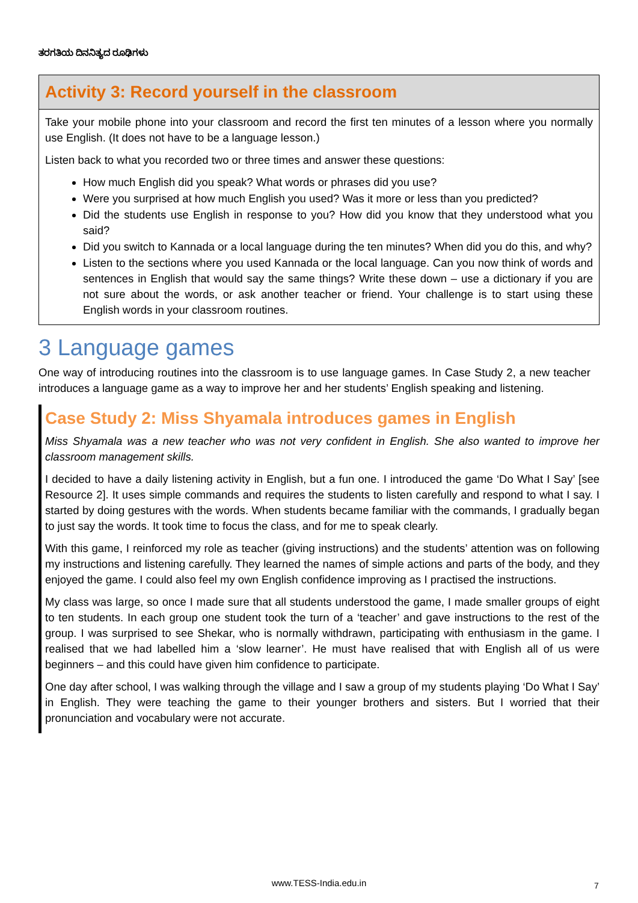ತರಗತಿಯ ದಿನನಿತ್ಯದ ರೂಢಿಗಳು
Activity 3: Record yourself in the classroom
Take your mobile phone into your classroom and record the first ten minutes of a lesson where you normally use English. (It does not have to be a language lesson.)
Listen back to what you recorded two or three times and answer these questions:
How much English did you speak? What words or phrases did you use?
Were you surprised at how much English you used? Was it more or less than you predicted?
Did the students use English in response to you? How did you know that they understood what you said?
Did you switch to Kannada or a local language during the ten minutes? When did you do this, and why?
Listen to the sections where you used Kannada or the local language. Can you now think of words and sentences in English that would say the same things? Write these down – use a dictionary if you are not sure about the words, or ask another teacher or friend. Your challenge is to start using these English words in your classroom routines.
3 Language games
One way of introducing routines into the classroom is to use language games. In Case Study 2, a new teacher introduces a language game as a way to improve her and her students’ English speaking and listening.
Case Study 2: Miss Shyamala introduces games in English
Miss Shyamala was a new teacher who was not very confident in English. She also wanted to improve her classroom management skills.
I decided to have a daily listening activity in English, but a fun one. I introduced the game ‘Do What I Say’ [see Resource 2]. It uses simple commands and requires the students to listen carefully and respond to what I say. I started by doing gestures with the words. When students became familiar with the commands, I gradually began to just say the words. It took time to focus the class, and for me to speak clearly.
With this game, I reinforced my role as teacher (giving instructions) and the students’ attention was on following my instructions and listening carefully. They learned the names of simple actions and parts of the body, and they enjoyed the game. I could also feel my own English confidence improving as I practised the instructions.
My class was large, so once I made sure that all students understood the game, I made smaller groups of eight to ten students. In each group one student took the turn of a ‘teacher’ and gave instructions to the rest of the group. I was surprised to see Shekar, who is normally withdrawn, participating with enthusiasm in the game. I realised that we had labelled him a ‘slow learner’. He must have realised that with English all of us were beginners – and this could have given him confidence to participate.
One day after school, I was walking through the village and I saw a group of my students playing ‘Do What I Say’ in English. They were teaching the game to their younger brothers and sisters. But I worried that their pronunciation and vocabulary were not accurate.
www.TESS-India.edu.in 7